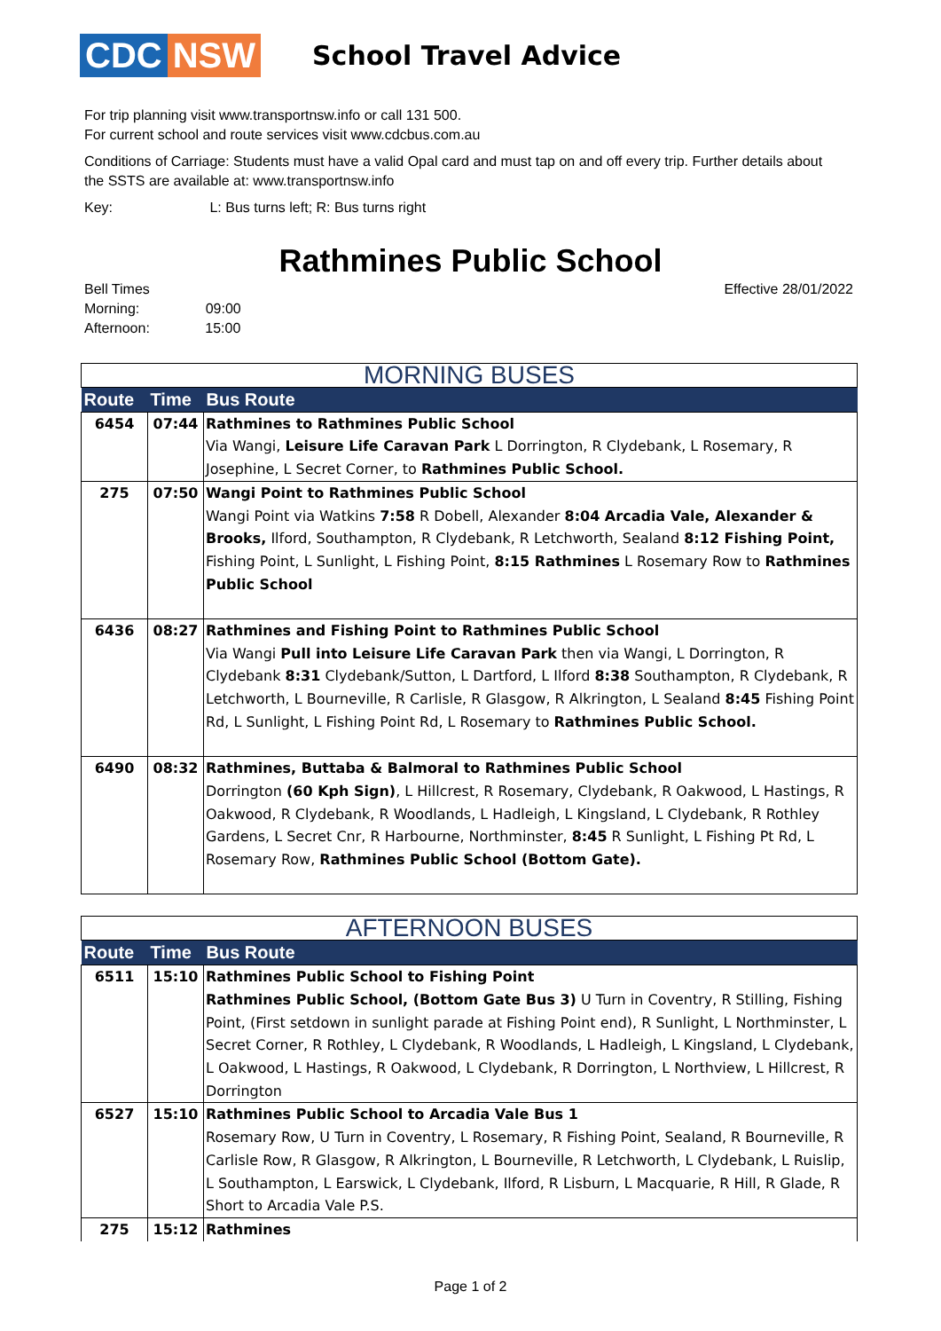CDC NSW
School Travel Advice
For trip planning visit www.transportnsw.info or call 131 500.
For current school and route services visit www.cdcbus.com.au
Conditions of Carriage: Students must have a valid Opal card and must tap on and off every trip. Further details about the SSTS are available at: www.transportnsw.info
Key: L: Bus turns left; R: Bus turns right
Rathmines Public School
Bell Times
Morning: 09:00
Afternoon: 15:00
Effective 28/01/2022
| MORNING BUSES | | |
| Route | Time | Bus Route |
| 6454 | 07:44 | Rathmines to Rathmines Public School Via Wangi, Leisure Life Caravan Park L Dorrington, R Clydebank, L Rosemary, R Josephine, L Secret Corner, to Rathmines Public School. |
| 275 | 07:50 | Wangi Point to Rathmines Public School Wangi Point via Watkins 7:58 R Dobell, Alexander 8:04 Arcadia Vale, Alexander & Brooks, Ilford, Southampton, R Clydebank, R Letchworth, Sealand 8:12 Fishing Point, Fishing Point, L Sunlight, L Fishing Point, 8:15 Rathmines L Rosemary Row to Rathmines Public School |
| 6436 | 08:27 | Rathmines and Fishing Point to Rathmines Public School Via Wangi Pull into Leisure Life Caravan Park then via Wangi, L Dorrington, R Clydebank 8:31 Clydebank/Sutton, L Dartford, L Ilford 8:38 Southampton, R Clydebank, R Letchworth, L Bourneville, R Carlisle, R Glasgow, R Alkrington, L Sealand 8:45 Fishing Point Rd, L Sunlight, L Fishing Point Rd, L Rosemary to Rathmines Public School. |
| 6490 | 08:32 | Rathmines, Buttaba & Balmoral to Rathmines Public School Dorrington (60 Kph Sign) , L Hillcrest, R Rosemary, Clydebank, R Oakwood, L Hastings, R Oakwood, R Clydebank, R Woodlands, L Hadleigh, L Kingsland, L Clydebank, R Rothley Gardens, L Secret Cnr, R Harbourne, Northminster, 8:45 R Sunlight, L Fishing Pt Rd, L Rosemary Row, Rathmines Public School (Bottom Gate). |
| AFTERNOON BUSES | | |
| Route | Time | Bus Route |
| 6511 | 15:10 | Rathmines Public School to Fishing Point Rathmines Public School, (Bottom Gate Bus 3) U Turn in Coventry, R Stilling, Fishing Point, (First setdown in sunlight parade at Fishing Point end), R Sunlight, L Northminster, L Secret Corner, R Rothley, L Clydebank, R Woodlands, L Hadleigh, L Kingsland, L Clydebank, L Oakwood, L Hastings, R Oakwood, L Clydebank, R Dorrington, L Northview, L Hillcrest, R Dorrington |
| 6527 | 15:10 | Rathmines Public School to Arcadia Vale Bus 1 Rosemary Row, U Turn in Coventry, L Rosemary, R Fishing Point, Sealand, R Bourneville, R Carlisle Row, R Glasgow, R Alkrington, L Bourneville, R Letchworth, L Clydebank, L Ruislip, L Southampton, L Earswick, L Clydebank, Ilford, R Lisburn, L Macquarie, R Hill, R Glade, R Short to Arcadia Vale P.S. |
| 275 | 15:12 | Rathmines |
Page 1 of 2